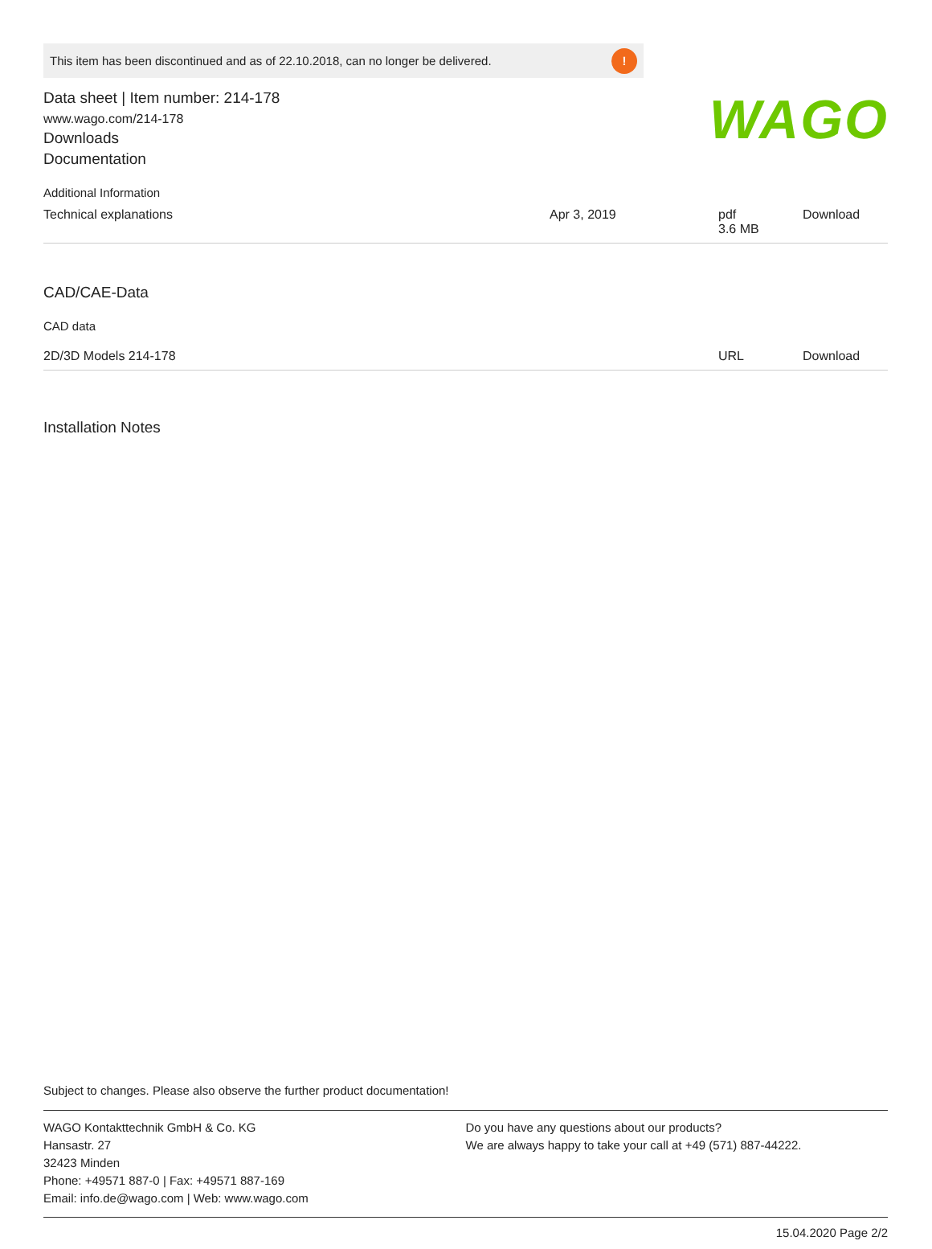This item has been discontinued and as of 22.10.2018, can no longer be delivered.!
WAGO
Data sheet | Item number: 214-178
www.wago.com/214-178
Downloads
Documentation
Additional Information
| Technical explanations | Apr 3, 2019 | pdf 3.6 MB | Download |
CAD/CAE-Data
CAD data
| 2D/3D Models 214-178 | | URL | Download |
Installation Notes
Subject to changes. Please also observe the further product documentation!
WAGO Kontakttechnik GmbH & Co. KG
Hansastr. 27
32423 Minden
Phone: +49571 887-0 | Fax: +49571 887-169
Email: info.de@wago.com | Web: www.wago.com
Do you have any questions about our products?
We are always happy to take your call at +49 (571) 887-44222.
15.04.2020 Page 2/2